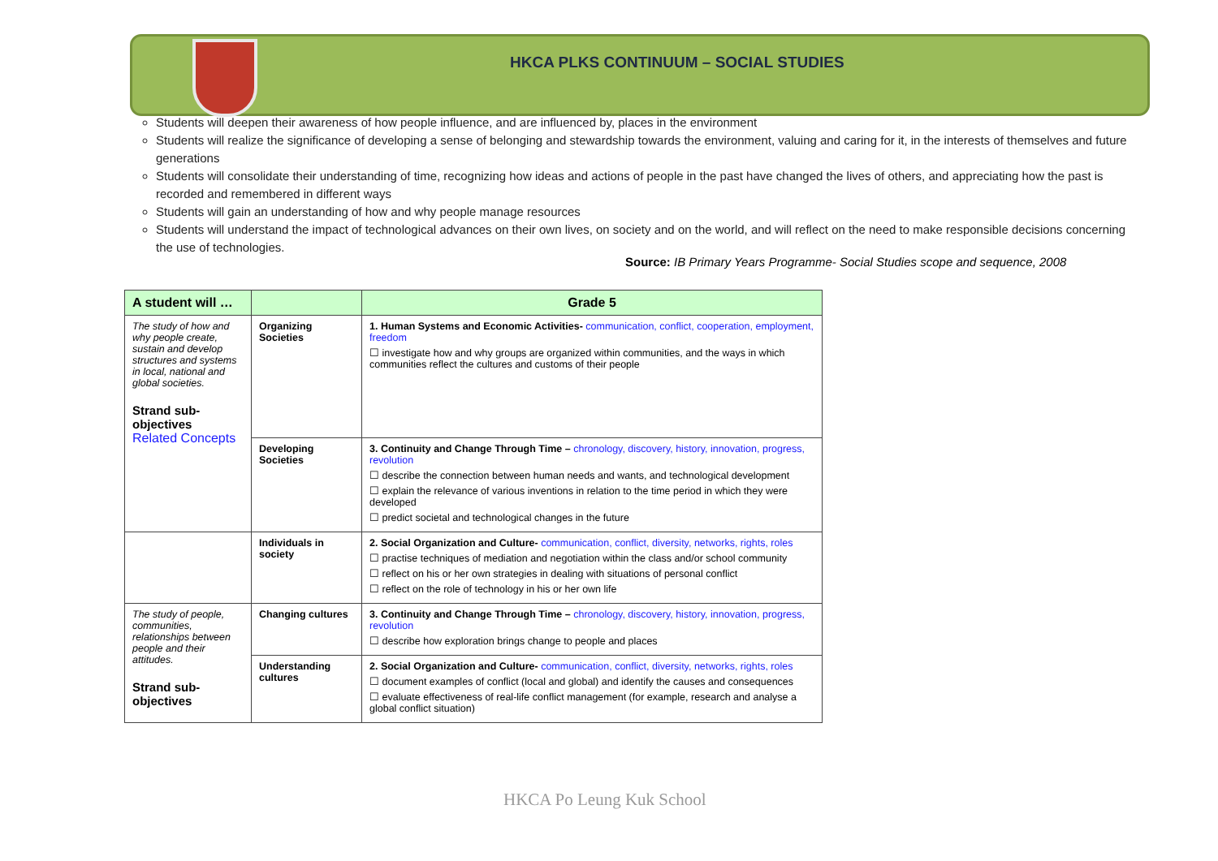HKCA PLKS CONTINUUM – SOCIAL STUDIES
Students will deepen their awareness of how people influence, and are influenced by, places in the environment
Students will realize the significance of developing a sense of belonging and stewardship towards the environment, valuing and caring for it, in the interests of themselves and future generations
Students will consolidate their understanding of time, recognizing how ideas and actions of people in the past have changed the lives of others, and appreciating how the past is recorded and remembered in different ways
Students will gain an understanding of how and why people manage resources
Students will understand the impact of technological advances on their own lives, on society and on the world, and will reflect on the need to make responsible decisions concerning the use of technologies.
Source: IB Primary Years Programme- Social Studies scope and sequence, 2008
| A student will … | | Grade 5 |
| --- | --- | --- |
| The study of how and why people create, sustain and develop structures and systems in local, national and global societies. Strand sub-objectives Related Concepts | Organizing Societies | 1. Human Systems and Economic Activities- communication, conflict, cooperation, employment, freedom ☐ investigate how and why groups are organized within communities, and the ways in which communities reflect the cultures and customs of their people |
| | Developing Societies | 3. Continuity and Change Through Time – chronology, discovery, history, innovation, progress, revolution ☐ describe the connection between human needs and wants, and technological development ☐ explain the relevance of various inventions in relation to the time period in which they were developed ☐ predict societal and technological changes in the future |
| | Individuals in society | 2. Social Organization and Culture- communication, conflict, diversity, networks, rights, roles ☐ practise techniques of mediation and negotiation within the class and/or school community ☐ reflect on his or her own strategies in dealing with situations of personal conflict ☐ reflect on the role of technology in his or her own life |
| The study of people, communities, relationships between people and their attitudes. Strand sub-objectives | Changing cultures | 3. Continuity and Change Through Time – chronology, discovery, history, innovation, progress, revolution ☐ describe how exploration brings change to people and places |
| | Understanding cultures | 2. Social Organization and Culture- communication, conflict, diversity, networks, rights, roles ☐ document examples of conflict (local and global) and identify the causes and consequences ☐ evaluate effectiveness of real-life conflict management (for example, research and analyse a global conflict situation) |
HKCA Po Leung Kuk School